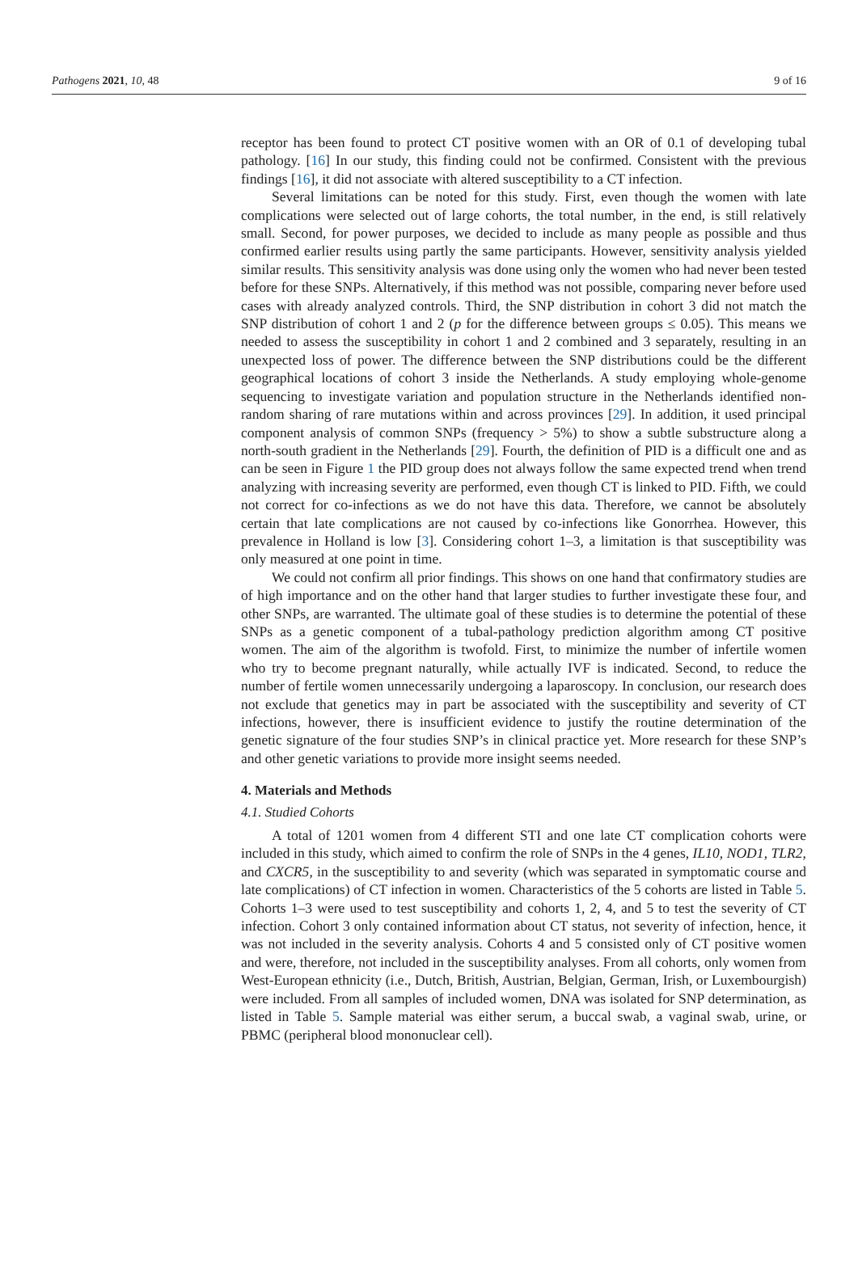Pathogens 2021, 10, 48 9 of 16
receptor has been found to protect CT positive women with an OR of 0.1 of developing tubal pathology. [16] In our study, this finding could not be confirmed. Consistent with the previous findings [16], it did not associate with altered susceptibility to a CT infection.
Several limitations can be noted for this study. First, even though the women with late complications were selected out of large cohorts, the total number, in the end, is still relatively small. Second, for power purposes, we decided to include as many people as possible and thus confirmed earlier results using partly the same participants. However, sensitivity analysis yielded similar results. This sensitivity analysis was done using only the women who had never been tested before for these SNPs. Alternatively, if this method was not possible, comparing never before used cases with already analyzed controls. Third, the SNP distribution in cohort 3 did not match the SNP distribution of cohort 1 and 2 (p for the difference between groups ≤ 0.05). This means we needed to assess the susceptibility in cohort 1 and 2 combined and 3 separately, resulting in an unexpected loss of power. The difference between the SNP distributions could be the different geographical locations of cohort 3 inside the Netherlands. A study employing whole-genome sequencing to investigate variation and population structure in the Netherlands identified non-random sharing of rare mutations within and across provinces [29]. In addition, it used principal component analysis of common SNPs (frequency > 5%) to show a subtle substructure along a north-south gradient in the Netherlands [29]. Fourth, the definition of PID is a difficult one and as can be seen in Figure 1 the PID group does not always follow the same expected trend when trend analyzing with increasing severity are performed, even though CT is linked to PID. Fifth, we could not correct for co-infections as we do not have this data. Therefore, we cannot be absolutely certain that late complications are not caused by co-infections like Gonorrhea. However, this prevalence in Holland is low [3]. Considering cohort 1–3, a limitation is that susceptibility was only measured at one point in time.
We could not confirm all prior findings. This shows on one hand that confirmatory studies are of high importance and on the other hand that larger studies to further investigate these four, and other SNPs, are warranted. The ultimate goal of these studies is to determine the potential of these SNPs as a genetic component of a tubal-pathology prediction algorithm among CT positive women. The aim of the algorithm is twofold. First, to minimize the number of infertile women who try to become pregnant naturally, while actually IVF is indicated. Second, to reduce the number of fertile women unnecessarily undergoing a laparoscopy. In conclusion, our research does not exclude that genetics may in part be associated with the susceptibility and severity of CT infections, however, there is insufficient evidence to justify the routine determination of the genetic signature of the four studies SNP’s in clinical practice yet. More research for these SNP’s and other genetic variations to provide more insight seems needed.
4. Materials and Methods
4.1. Studied Cohorts
A total of 1201 women from 4 different STI and one late CT complication cohorts were included in this study, which aimed to confirm the role of SNPs in the 4 genes, IL10, NOD1, TLR2, and CXCR5, in the susceptibility to and severity (which was separated in symptomatic course and late complications) of CT infection in women. Characteristics of the 5 cohorts are listed in Table 5. Cohorts 1–3 were used to test susceptibility and cohorts 1, 2, 4, and 5 to test the severity of CT infection. Cohort 3 only contained information about CT status, not severity of infection, hence, it was not included in the severity analysis. Cohorts 4 and 5 consisted only of CT positive women and were, therefore, not included in the susceptibility analyses. From all cohorts, only women from West-European ethnicity (i.e., Dutch, British, Austrian, Belgian, German, Irish, or Luxembourgish) were included. From all samples of included women, DNA was isolated for SNP determination, as listed in Table 5. Sample material was either serum, a buccal swab, a vaginal swab, urine, or PBMC (peripheral blood mononuclear cell).